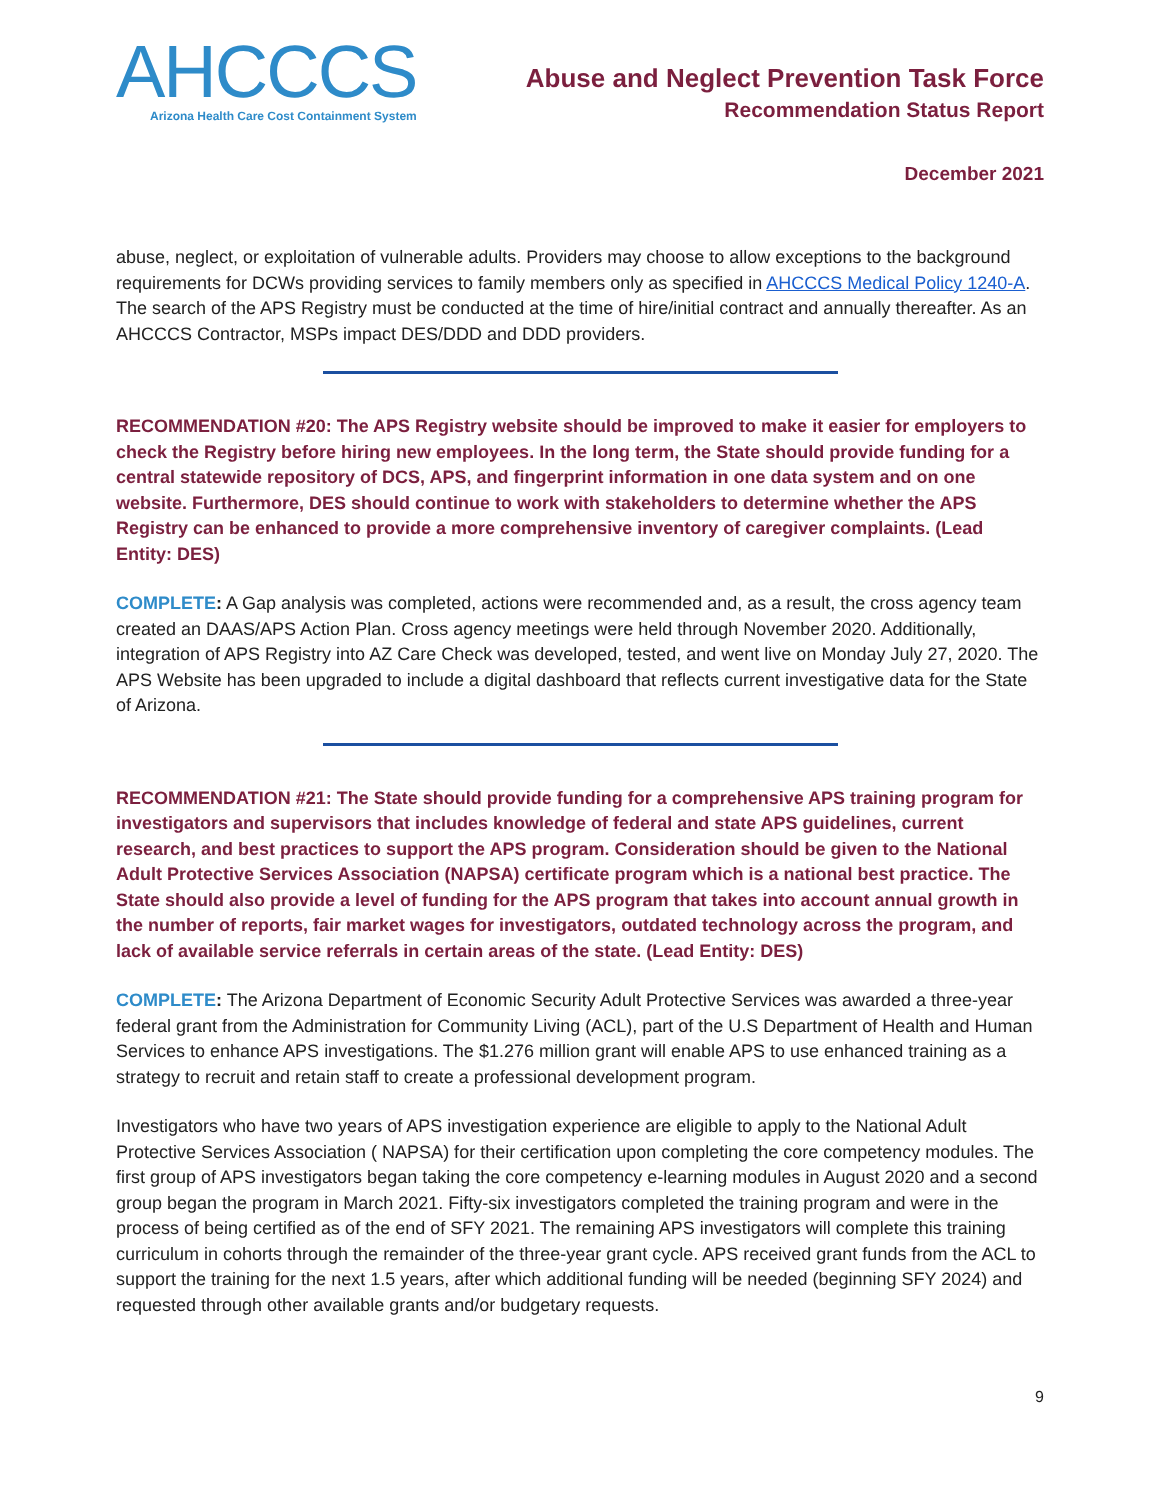AHCCCS
Arizona Health Care Cost Containment System
Abuse and Neglect Prevention Task Force
Recommendation Status Report
December 2021
abuse, neglect, or exploitation of vulnerable adults. Providers may choose to allow exceptions to the background requirements for DCWs providing services to family members only as specified in AHCCCS Medical Policy 1240-A. The search of the APS Registry must be conducted at the time of hire/initial contract and annually thereafter. As an AHCCCS Contractor, MSPs impact DES/DDD and DDD providers.
RECOMMENDATION #20: The APS Registry website should be improved to make it easier for employers to check the Registry before hiring new employees. In the long term, the State should provide funding for a central statewide repository of DCS, APS, and fingerprint information in one data system and on one website. Furthermore, DES should continue to work with stakeholders to determine whether the APS Registry can be enhanced to provide a more comprehensive inventory of caregiver complaints. (Lead Entity: DES)
COMPLETE: A Gap analysis was completed, actions were recommended and, as a result, the cross agency team created an DAAS/APS Action Plan. Cross agency meetings were held through November 2020. Additionally, integration of APS Registry into AZ Care Check was developed, tested, and went live on Monday July 27, 2020. The APS Website has been upgraded to include a digital dashboard that reflects current investigative data for the State of Arizona.
RECOMMENDATION #21: The State should provide funding for a comprehensive APS training program for investigators and supervisors that includes knowledge of federal and state APS guidelines, current research, and best practices to support the APS program. Consideration should be given to the National Adult Protective Services Association (NAPSA) certificate program which is a national best practice. The State should also provide a level of funding for the APS program that takes into account annual growth in the number of reports, fair market wages for investigators, outdated technology across the program, and lack of available service referrals in certain areas of the state. (Lead Entity: DES)
COMPLETE: The Arizona Department of Economic Security Adult Protective Services was awarded a three-year federal grant from the Administration for Community Living (ACL), part of the U.S Department of Health and Human Services to enhance APS investigations. The $1.276 million grant will enable APS to use enhanced training as a strategy to recruit and retain staff to create a professional development program.
Investigators who have two years of APS investigation experience are eligible to apply to the National Adult Protective Services Association ( NAPSA) for their certification upon completing the core competency modules. The first group of APS investigators began taking the core competency e-learning modules in August 2020 and a second group began the program in March 2021. Fifty-six investigators completed the training program and were in the process of being certified as of the end of SFY 2021. The remaining APS investigators will complete this training curriculum in cohorts through the remainder of the three-year grant cycle. APS received grant funds from the ACL to support the training for the next 1.5 years, after which additional funding will be needed (beginning SFY 2024) and requested through other available grants and/or budgetary requests.
9